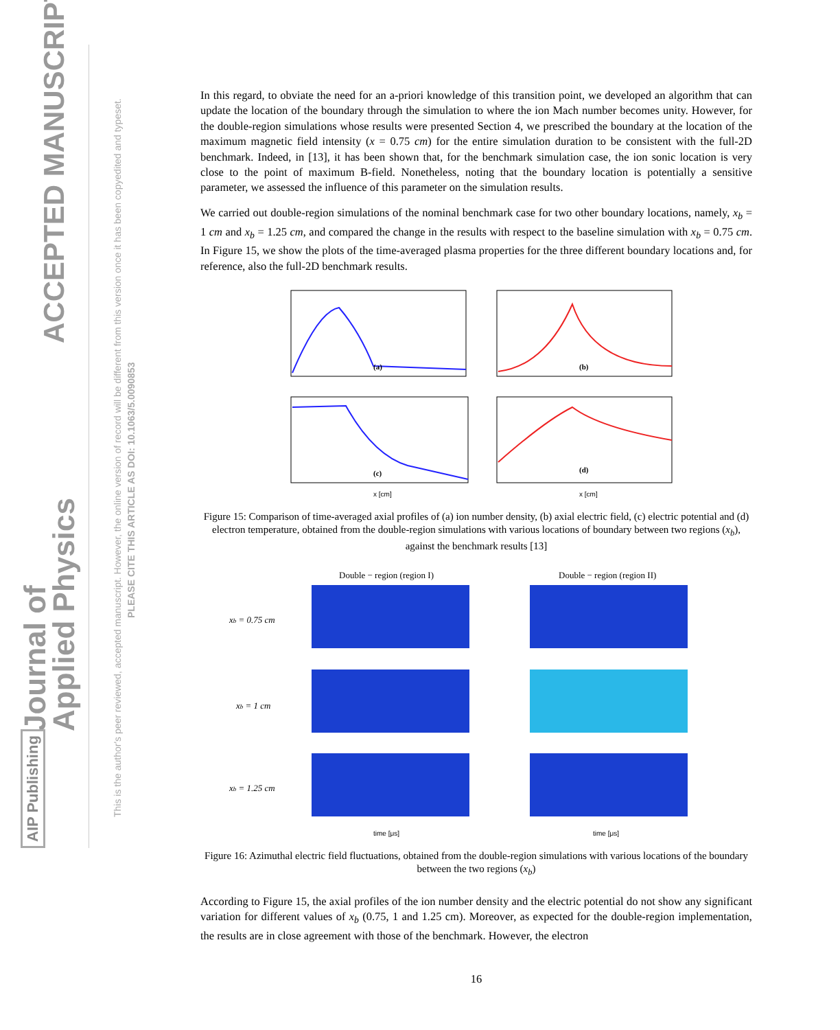ACCEPTED MANUSCRIPT
Journal of
Applied Physics
AIP Publishing
This is the author's peer reviewed, accepted manuscript. However, the online version of record will be different from this version once it has been copyedited and typeset.
PLEASE CITE THIS ARTICLE AS DOI: 10.1063/5.0090853
In this regard, to obviate the need for an a-priori knowledge of this transition point, we developed an algorithm that can update the location of the boundary through the simulation to where the ion Mach number becomes unity. However, for the double-region simulations whose results were presented Section 4, we prescribed the boundary at the location of the maximum magnetic field intensity (x = 0.75 cm) for the entire simulation duration to be consistent with the full-2D benchmark. Indeed, in [13], it has been shown that, for the benchmark simulation case, the ion sonic location is very close to the point of maximum B-field. Nonetheless, noting that the boundary location is potentially a sensitive parameter, we assessed the influence of this parameter on the simulation results.
We carried out double-region simulations of the nominal benchmark case for two other boundary locations, namely, x<sub>b</sub> = 1 cm and x<sub>b</sub> = 1.25 cm, and compared the change in the results with respect to the baseline simulation with x<sub>b</sub> = 0.75 cm. In Figure 15, we show the plots of the time-averaged plasma properties for the three different boundary locations and, for reference, also the full-2D benchmark results.
(a)
(b)
(c)
(d)
x [cm]
x [cm]
Figure 15: Comparison of time-averaged axial profiles of (a) ion number density, (b) axial electric field, (c) electric potential and (d) electron temperature, obtained from the double-region simulations with various locations of boundary between two regions (x<sub>b</sub>), against the benchmark results [13]
Double − region (region I)
Double − region (region II)
xb = 0.75 cm
xb = 1 cm
xb = 1.25 cm
time [μs]
time [μs]
Figure 16: Azimuthal electric field fluctuations, obtained from the double-region simulations with various locations of the boundary between the two regions (x<sub>b</sub>)
According to Figure 15, the axial profiles of the ion number density and the electric potential do not show any significant variation for different values of x<sub>b</sub> (0.75, 1 and 1.25 cm). Moreover, as expected for the double-region implementation, the results are in close agreement with those of the benchmark. However, the electron
16